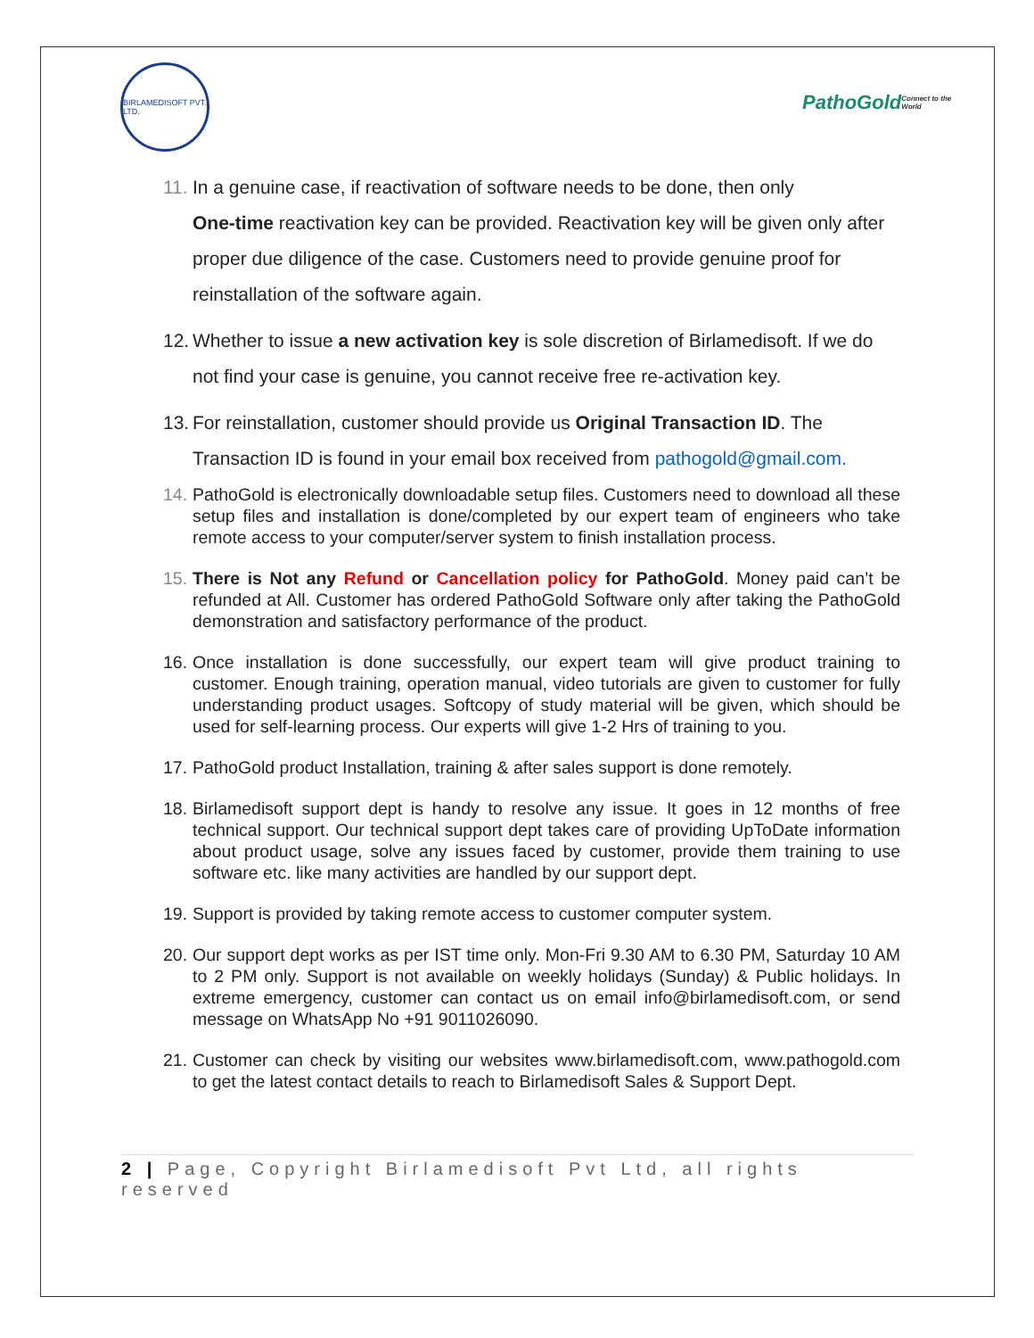BIRLAMEDISOFT PVT. LTD.
PathoGold Connect to the World
11.
In a genuine case, if reactivation of software needs to be done, then only
One-time reactivation key can be provided. Reactivation key will be given only after proper due diligence of the case. Customers need to provide genuine proof for reinstallation of the software again.
12.
Whether to issue a new activation key is sole discretion of Birlamedisoft. If we do not find your case is genuine, you cannot receive free re-activation key.
13.
For reinstallation, customer should provide us Original Transaction ID. The Transaction ID is found in your email box received from pathogold@gmail.com.
14.
PathoGold is electronically downloadable setup files. Customers need to download all these setup files and installation is done/completed by our expert team of engineers who take remote access to your computer/server system to finish installation process.
15.
There is Not any Refund or Cancellation policy for PathoGold. Money paid can’t be refunded at All. Customer has ordered PathoGold Software only after taking the PathoGold demonstration and satisfactory performance of the product.
16.
Once installation is done successfully, our expert team will give product training to customer. Enough training, operation manual, video tutorials are given to customer for fully understanding product usages. Softcopy of study material will be given, which should be used for self-learning process. Our experts will give 1-2 Hrs of training to you.
17.
PathoGold product Installation, training & after sales support is done remotely.
18.
Birlamedisoft support dept is handy to resolve any issue. It goes in 12 months of free technical support. Our technical support dept takes care of providing UpToDate information about product usage, solve any issues faced by customer, provide them training to use software etc. like many activities are handled by our support dept.
19.
Support is provided by taking remote access to customer computer system.
20.
Our support dept works as per IST time only. Mon-Fri 9.30 AM to 6.30 PM, Saturday 10 AM to 2 PM only. Support is not available on weekly holidays (Sunday) & Public holidays. In extreme emergency, customer can contact us on email info@birlamedisoft.com, or send message on WhatsApp No +91 9011026090.
21.
Customer can check by visiting our websites www.birlamedisoft.com, www.pathogold.com to get the latest contact details to reach to Birlamedisoft Sales & Support Dept.
2 | Page, Copyright Birlamedisoft Pvt Ltd, all rights reserved